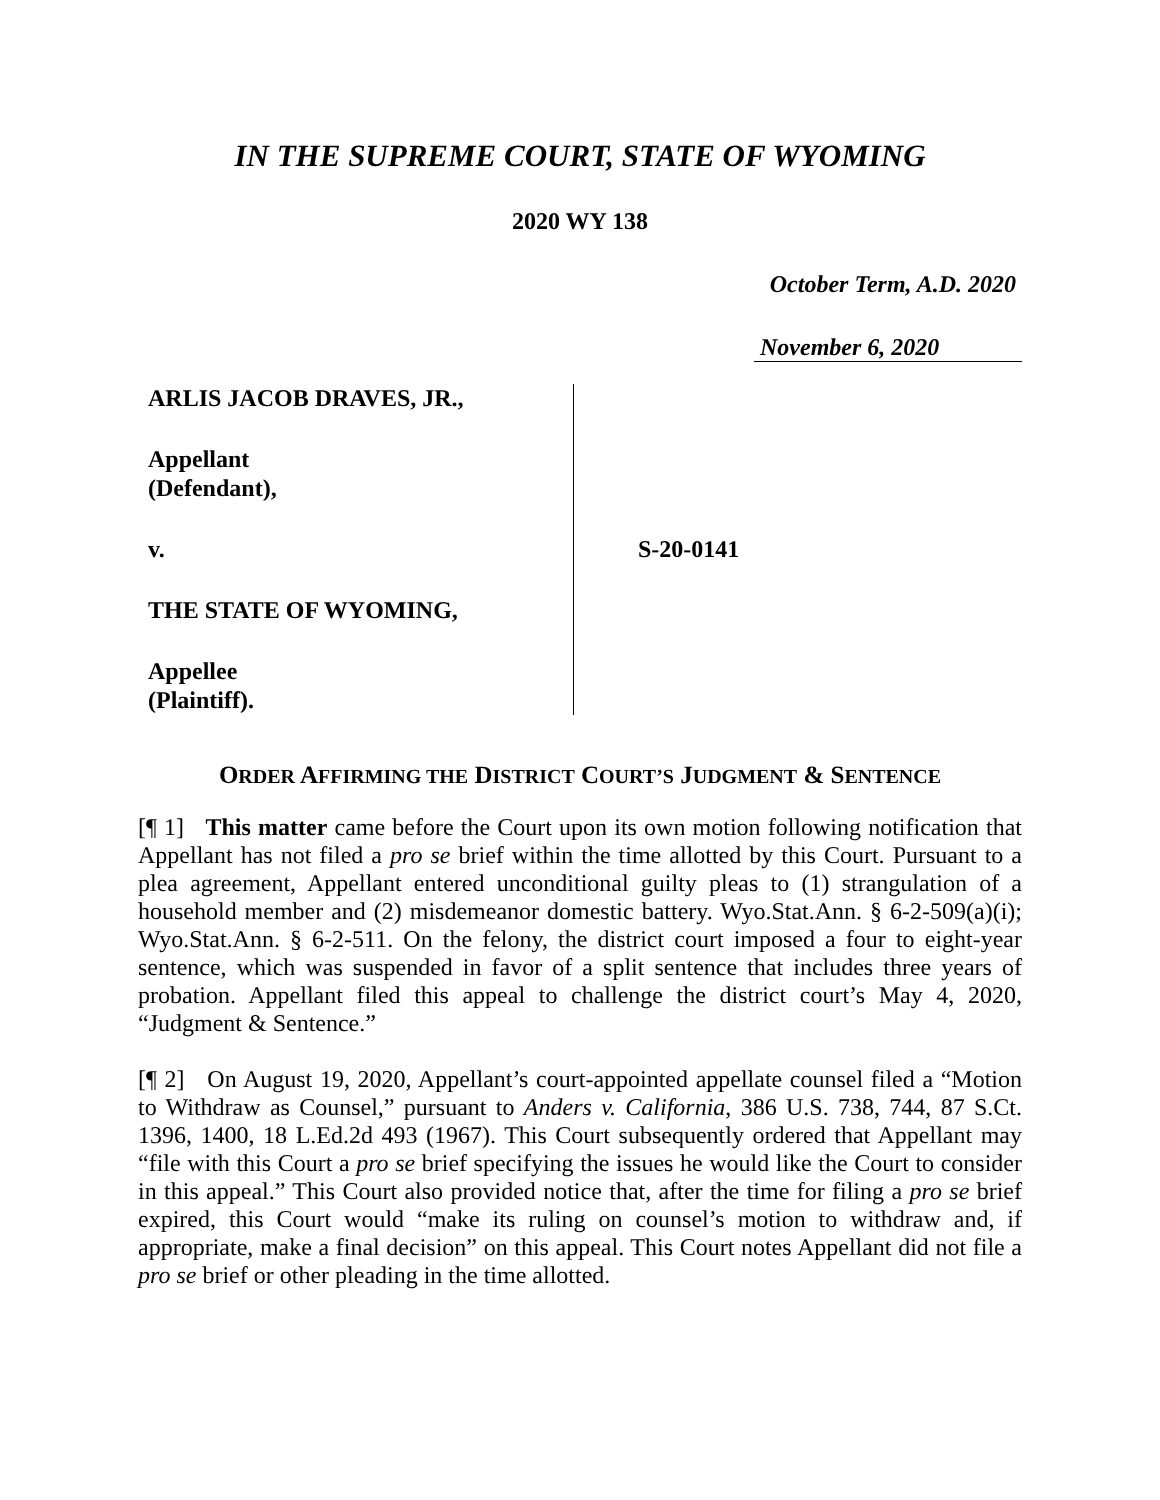IN THE SUPREME COURT, STATE OF WYOMING
2020 WY 138
October Term, A.D. 2020
November 6, 2020
ARLIS JACOB DRAVES, JR.,
Appellant
(Defendant),
v.
THE STATE OF WYOMING,
Appellee
(Plaintiff).
S-20-0141
ORDER AFFIRMING THE DISTRICT COURT’S JUDGMENT & SENTENCE
[¶ 1] This matter came before the Court upon its own motion following notification that Appellant has not filed a pro se brief within the time allotted by this Court. Pursuant to a plea agreement, Appellant entered unconditional guilty pleas to (1) strangulation of a household member and (2) misdemeanor domestic battery. Wyo.Stat.Ann. § 6-2-509(a)(i); Wyo.Stat.Ann. § 6-2-511. On the felony, the district court imposed a four to eight-year sentence, which was suspended in favor of a split sentence that includes three years of probation. Appellant filed this appeal to challenge the district court’s May 4, 2020, “Judgment & Sentence.”
[¶ 2] On August 19, 2020, Appellant’s court-appointed appellate counsel filed a “Motion to Withdraw as Counsel,” pursuant to Anders v. California, 386 U.S. 738, 744, 87 S.Ct. 1396, 1400, 18 L.Ed.2d 493 (1967). This Court subsequently ordered that Appellant may “file with this Court a pro se brief specifying the issues he would like the Court to consider in this appeal.” This Court also provided notice that, after the time for filing a pro se brief expired, this Court would “make its ruling on counsel’s motion to withdraw and, if appropriate, make a final decision” on this appeal. This Court notes Appellant did not file a pro se brief or other pleading in the time allotted.